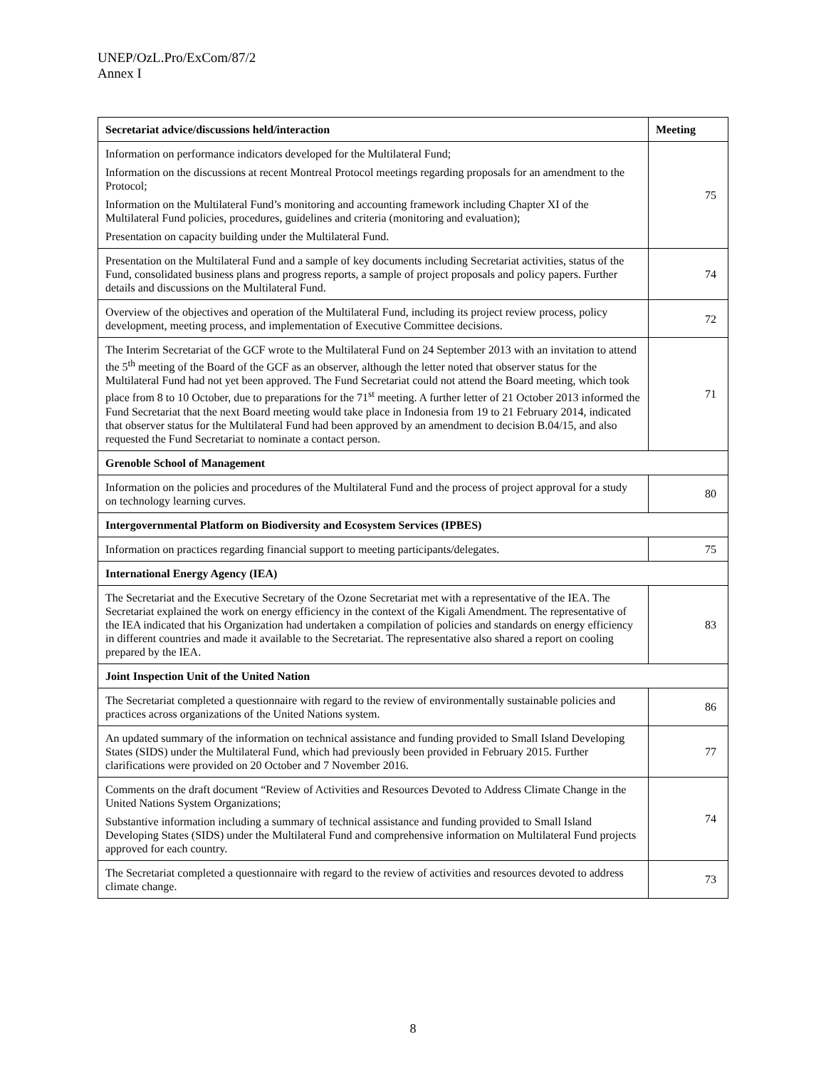UNEP/OzL.Pro/ExCom/87/2
Annex I
| Secretariat advice/discussions held/interaction | Meeting |
| --- | --- |
| Information on performance indicators developed for the Multilateral Fund; Information on the discussions at recent Montreal Protocol meetings regarding proposals for an amendment to the Protocol; Information on the Multilateral Fund’s monitoring and accounting framework including Chapter XI of the Multilateral Fund policies, procedures, guidelines and criteria (monitoring and evaluation); Presentation on capacity building under the Multilateral Fund. | 75 |
| Presentation on the Multilateral Fund and a sample of key documents including Secretariat activities, status of the Fund, consolidated business plans and progress reports, a sample of project proposals and policy papers. Further details and discussions on the Multilateral Fund. | 74 |
| Overview of the objectives and operation of the Multilateral Fund, including its project review process, policy development, meeting process, and implementation of Executive Committee decisions. | 72 |
| The Interim Secretariat of the GCF wrote to the Multilateral Fund on 24 September 2013 with an invitation to attend the 5<sup>th</sup> meeting of the Board of the GCF as an observer, although the letter noted that observer status for the Multilateral Fund had not yet been approved. The Fund Secretariat could not attend the Board meeting, which took place from 8 to 10 October, due to preparations for the 71<sup>st</sup> meeting. A further letter of 21 October 2013 informed the Fund Secretariat that the next Board meeting would take place in Indonesia from 19 to 21 February 2014, indicated that observer status for the Multilateral Fund had been approved by an amendment to decision B.04/15, and also requested the Fund Secretariat to nominate a contact person. | 71 |
| Grenoble School of Management | |
| Information on the policies and procedures of the Multilateral Fund and the process of project approval for a study on technology learning curves. | 80 |
| Intergovernmental Platform on Biodiversity and Ecosystem Services (IPBES) | |
| Information on practices regarding financial support to meeting participants/delegates. | 75 |
| International Energy Agency (IEA) | |
| The Secretariat and the Executive Secretary of the Ozone Secretariat met with a representative of the IEA. The Secretariat explained the work on energy efficiency in the context of the Kigali Amendment. The representative of the IEA indicated that his Organization had undertaken a compilation of policies and standards on energy efficiency in different countries and made it available to the Secretariat. The representative also shared a report on cooling prepared by the IEA. | 83 |
| Joint Inspection Unit of the United Nation | |
| The Secretariat completed a questionnaire with regard to the review of environmentally sustainable policies and practices across organizations of the United Nations system. | 86 |
| An updated summary of the information on technical assistance and funding provided to Small Island Developing States (SIDS) under the Multilateral Fund, which had previously been provided in February 2015. Further clarifications were provided on 20 October and 7 November 2016. | 77 |
| Comments on the draft document “Review of Activities and Resources Devoted to Address Climate Change in the United Nations System Organizations; Substantive information including a summary of technical assistance and funding provided to Small Island Developing States (SIDS) under the Multilateral Fund and comprehensive information on Multilateral Fund projects approved for each country. | 74 |
| The Secretariat completed a questionnaire with regard to the review of activities and resources devoted to address climate change. | 73 |
8